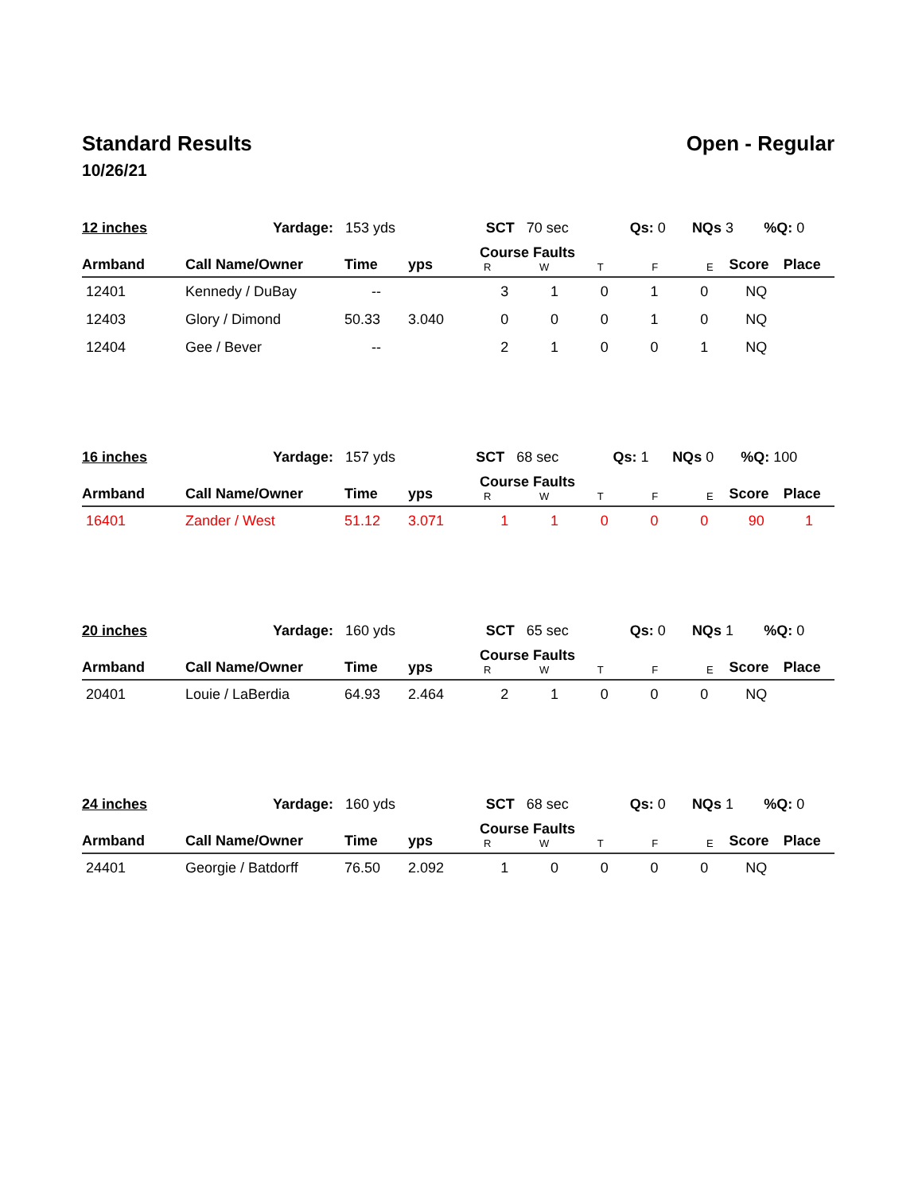Standard Results Open - Regular
10/26/21
| 12 inches | Yardage: 153 yds | SCT 70 sec | Qs: 0 | NQs 3 | %Q: 0 |
| Armband | Call Name/Owner | Time | yps | Course Faults R W T F E | | | | | Score | Place |
| --- | --- | --- | --- | --- | --- | --- | --- | --- | --- | --- |
| 12401 | Kennedy / DuBay | -- | | 3 | 1 | 0 | 1 | 0 | NQ | |
| 12403 | Glory / Dimond | 50.33 | 3.040 | 0 | 0 | 0 | 1 | 0 | NQ | |
| 12404 | Gee / Bever | -- | | 2 | 1 | 0 | 0 | 1 | NQ | |
| 16 inches | Yardage: 157 yds | SCT 68 sec | Qs: 1 | NQs 0 | %Q: 100 |
| Armband | Call Name/Owner | Time | yps | Course Faults R W T F E | | | | | Score | Place |
| --- | --- | --- | --- | --- | --- | --- | --- | --- | --- | --- |
| 16401 | Zander / West | 51.12 | 3.071 | 1 | 1 | 0 | 0 | 0 | 90 | 1 |
| 20 inches | Yardage: 160 yds | SCT 65 sec | Qs: 0 | NQs 1 | %Q: 0 |
| Armband | Call Name/Owner | Time | yps | Course Faults R W T F E | | | | | Score | Place |
| --- | --- | --- | --- | --- | --- | --- | --- | --- | --- | --- |
| 20401 | Louie / LaBerdia | 64.93 | 2.464 | 2 | 1 | 0 | 0 | 0 | NQ | |
| 24 inches | Yardage: 160 yds | SCT 68 sec | Qs: 0 | NQs 1 | %Q: 0 |
| Armband | Call Name/Owner | Time | yps | Course Faults R W T F E | | | | | Score | Place |
| --- | --- | --- | --- | --- | --- | --- | --- | --- | --- | --- |
| 24401 | Georgie / Batdorff | 76.50 | 2.092 | 1 | 0 | 0 | 0 | 0 | NQ | |